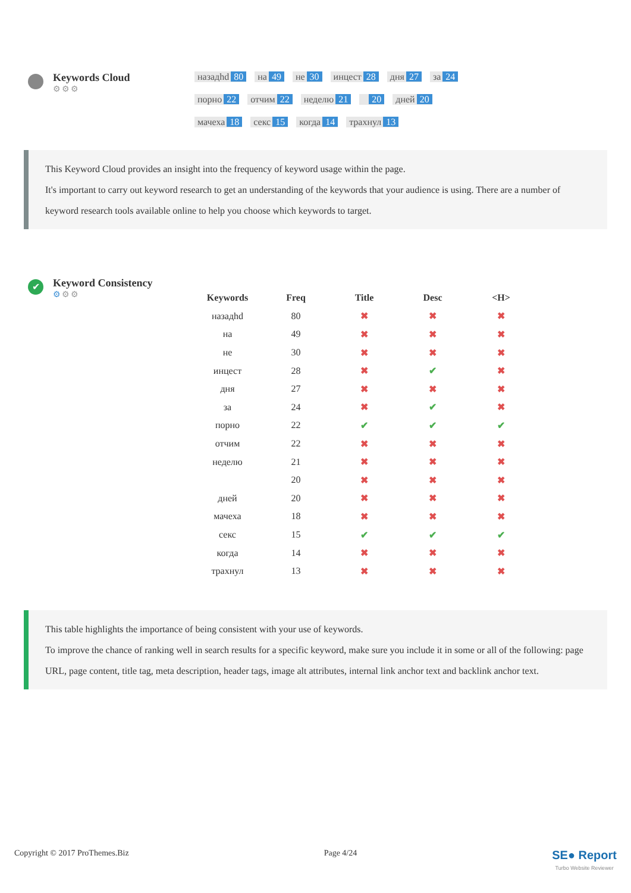Keywords Cloud
⚙⚙⚙
назадhd 80 на 49 не 30 инцест 28 дня 27 за 24 порно 22 отчим 22 неделю 21 20 дней 20 мачеха 18 секс 15 когда 14 трахнул 13
This Keyword Cloud provides an insight into the frequency of keyword usage within the page.
It's important to carry out keyword research to get an understanding of the keywords that your audience is using. There are a number of keyword research tools available online to help you choose which keywords to target.
✔
Keyword Consistency
⚙⚙⚙
| Keywords | Freq | Title | Desc | <H> |
| --- | --- | --- | --- | --- |
| назадhd | 80 | ✖ | ✖ | ✖ |
| на | 49 | ✖ | ✖ | ✖ |
| не | 30 | ✖ | ✖ | ✖ |
| инцест | 28 | ✖ | ✔ | ✖ |
| дня | 27 | ✖ | ✖ | ✖ |
| за | 24 | ✖ | ✔ | ✖ |
| порно | 22 | ✔ | ✔ | ✔ |
| отчим | 22 | ✖ | ✖ | ✖ |
| неделю | 21 | ✖ | ✖ | ✖ |
| | 20 | ✖ | ✖ | ✖ |
| дней | 20 | ✖ | ✖ | ✖ |
| мачеха | 18 | ✖ | ✖ | ✖ |
| секс | 15 | ✔ | ✔ | ✔ |
| когда | 14 | ✖ | ✖ | ✖ |
| трахнул | 13 | ✖ | ✖ | ✖ |
This table highlights the importance of being consistent with your use of keywords.
To improve the chance of ranking well in search results for a specific keyword, make sure you include it in some or all of the following: page URL, page content, title tag, meta description, header tags, image alt attributes, internal link anchor text and backlink anchor text.
Copyright © 2017 ProThemes.Biz Page 4/24 SE● Report
Turbo Website Reviewer